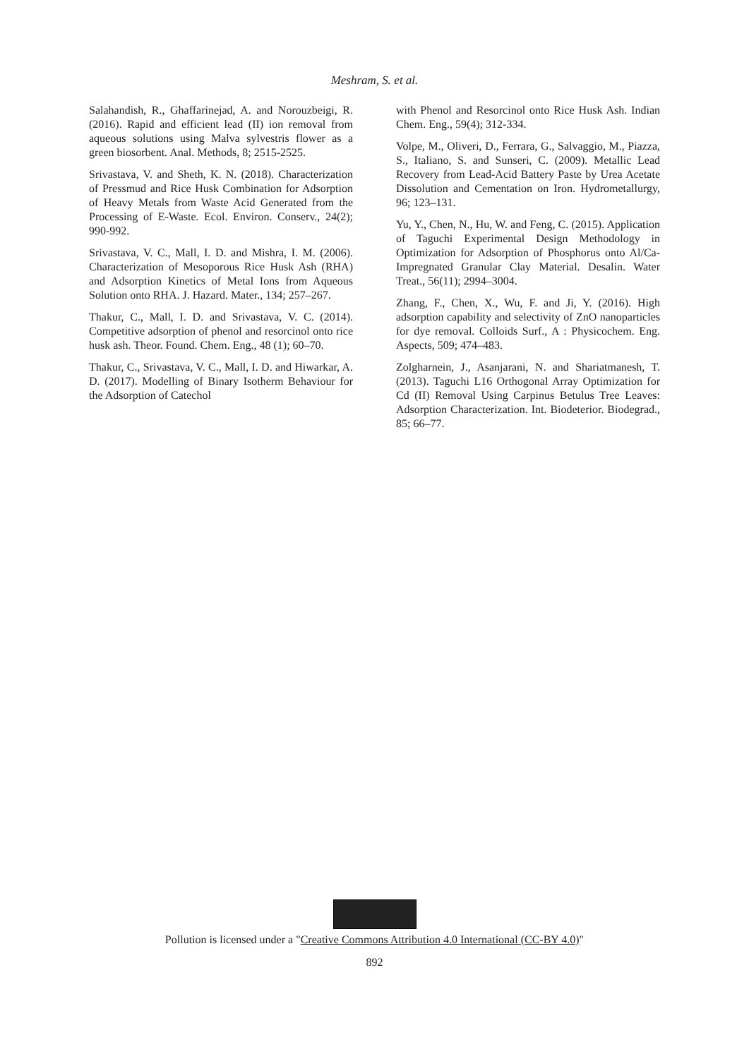Meshram, S. et al.
Salahandish, R., Ghaffarinejad, A. and Norouzbeigi, R. (2016). Rapid and efficient lead (II) ion removal from aqueous solutions using Malva sylvestris flower as a green biosorbent. Anal. Methods, 8; 2515-2525.
Srivastava, V. and Sheth, K. N. (2018). Characterization of Pressmud and Rice Husk Combination for Adsorption of Heavy Metals from Waste Acid Generated from the Processing of E-Waste. Ecol. Environ. Conserv., 24(2); 990-992.
Srivastava, V. C., Mall, I. D. and Mishra, I. M. (2006). Characterization of Mesoporous Rice Husk Ash (RHA) and Adsorption Kinetics of Metal Ions from Aqueous Solution onto RHA. J. Hazard. Mater., 134; 257–267.
Thakur, C., Mall, I. D. and Srivastava, V. C. (2014). Competitive adsorption of phenol and resorcinol onto rice husk ash. Theor. Found. Chem. Eng., 48 (1); 60–70.
Thakur, C., Srivastava, V. C., Mall, I. D. and Hiwarkar, A. D. (2017). Modelling of Binary Isotherm Behaviour for the Adsorption of Catechol
with Phenol and Resorcinol onto Rice Husk Ash. Indian Chem. Eng., 59(4); 312-334.
Volpe, M., Oliveri, D., Ferrara, G., Salvaggio, M., Piazza, S., Italiano, S. and Sunseri, C. (2009). Metallic Lead Recovery from Lead-Acid Battery Paste by Urea Acetate Dissolution and Cementation on Iron. Hydrometallurgy, 96; 123–131.
Yu, Y., Chen, N., Hu, W. and Feng, C. (2015). Application of Taguchi Experimental Design Methodology in Optimization for Adsorption of Phosphorus onto Al/Ca-Impregnated Granular Clay Material. Desalin. Water Treat., 56(11); 2994–3004.
Zhang, F., Chen, X., Wu, F. and Ji, Y. (2016). High adsorption capability and selectivity of ZnO nanoparticles for dye removal. Colloids Surf., A : Physicochem. Eng. Aspects, 509; 474–483.
Zolgharnein, J., Asanjarani, N. and Shariatmanesh, T. (2013). Taguchi L16 Orthogonal Array Optimization for Cd (II) Removal Using Carpinus Betulus Tree Leaves: Adsorption Characterization. Int. Biodeterior. Biodegrad., 85; 66–77.
Pollution is licensed under a "Creative Commons Attribution 4.0 International (CC-BY 4.0)"
892